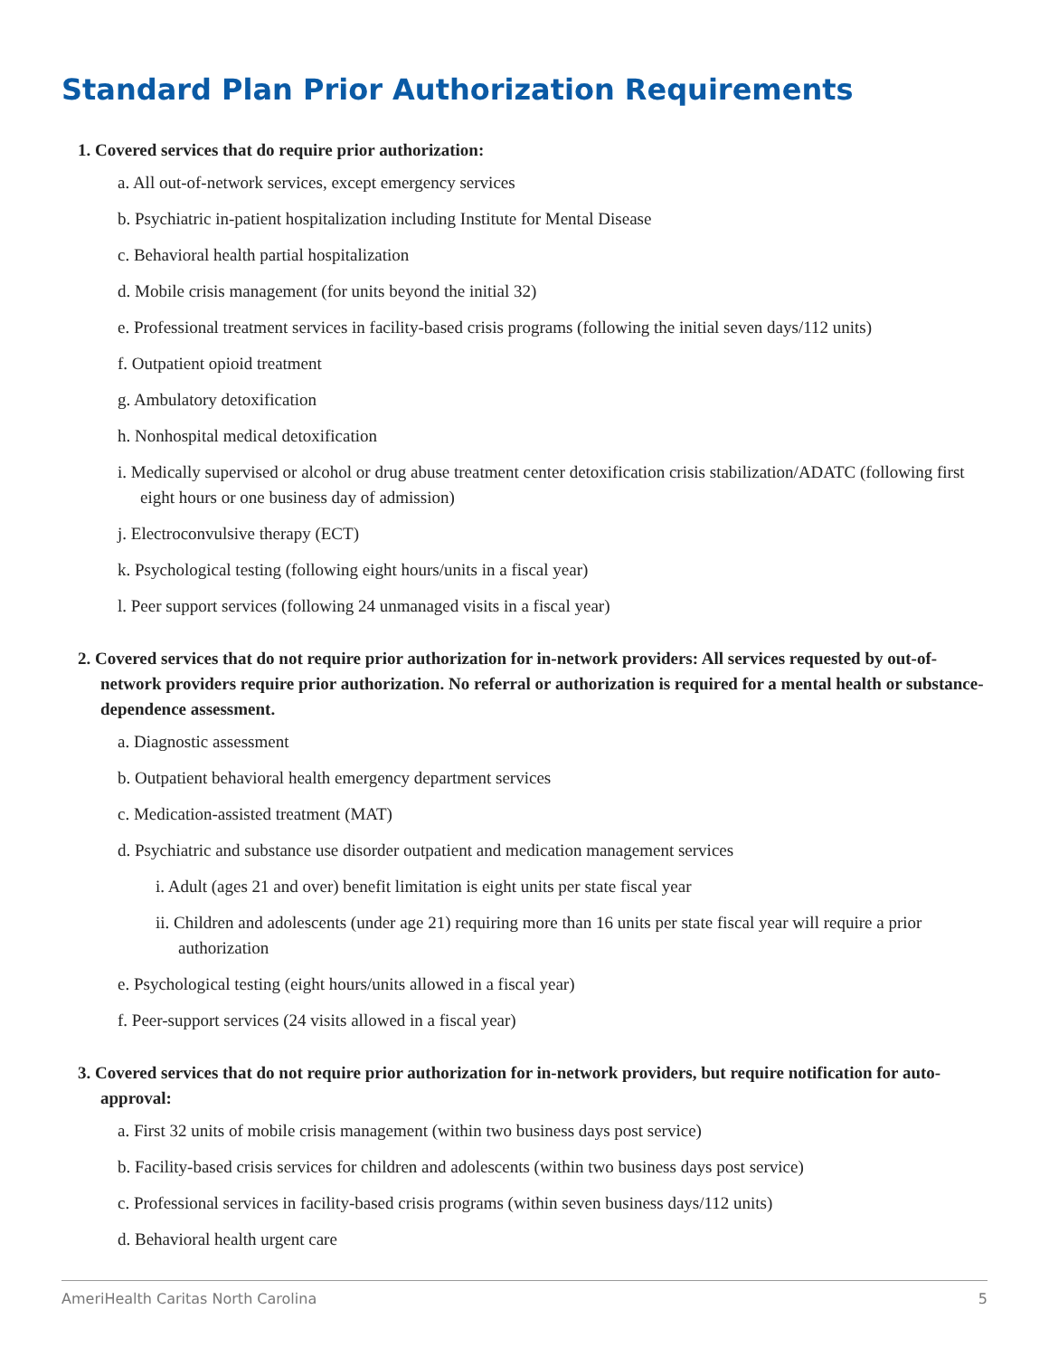Standard Plan Prior Authorization Requirements
1. Covered services that do require prior authorization:
a. All out-of-network services, except emergency services
b. Psychiatric in-patient hospitalization including Institute for Mental Disease
c. Behavioral health partial hospitalization
d. Mobile crisis management (for units beyond the initial 32)
e. Professional treatment services in facility-based crisis programs (following the initial seven days/112 units)
f. Outpatient opioid treatment
g. Ambulatory detoxification
h. Nonhospital medical detoxification
i. Medically supervised or alcohol or drug abuse treatment center detoxification crisis stabilization/ADATC (following first eight hours or one business day of admission)
j. Electroconvulsive therapy (ECT)
k. Psychological testing (following eight hours/units in a fiscal year)
l. Peer support services (following 24 unmanaged visits in a fiscal year)
2. Covered services that do not require prior authorization for in-network providers: All services requested by out-of-network providers require prior authorization. No referral or authorization is required for a mental health or substance-dependence assessment.
a. Diagnostic assessment
b. Outpatient behavioral health emergency department services
c. Medication-assisted treatment (MAT)
d. Psychiatric and substance use disorder outpatient and medication management services
i. Adult (ages 21 and over) benefit limitation is eight units per state fiscal year
ii. Children and adolescents (under age 21) requiring more than 16 units per state fiscal year will require a prior authorization
e. Psychological testing (eight hours/units allowed in a fiscal year)
f. Peer-support services (24 visits allowed in a fiscal year)
3. Covered services that do not require prior authorization for in-network providers, but require notification for auto-approval:
a. First 32 units of mobile crisis management (within two business days post service)
b. Facility-based crisis services for children and adolescents (within two business days post service)
c. Professional services in facility-based crisis programs (within seven business days/112 units)
d. Behavioral health urgent care
AmeriHealth Caritas North Carolina 5